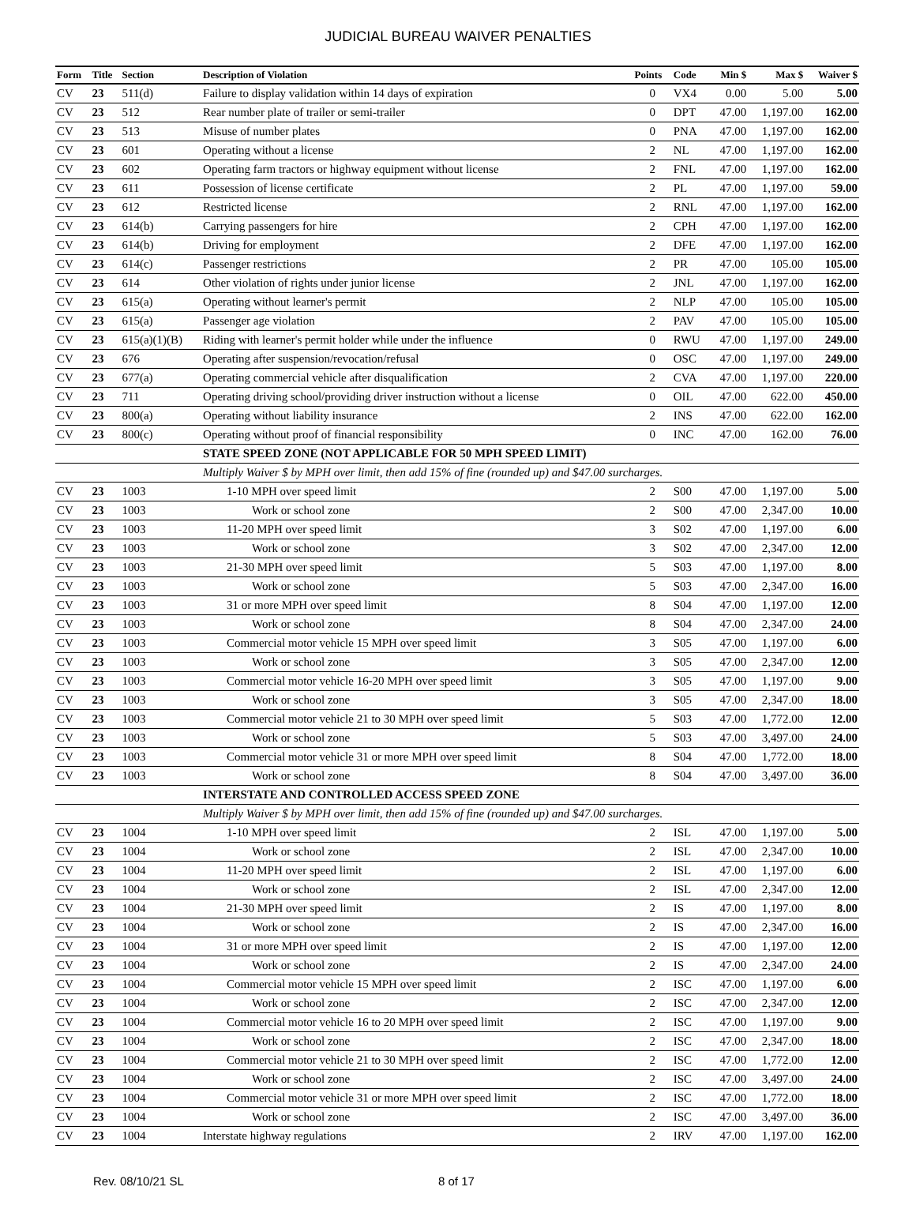JUDICIAL BUREAU WAIVER PENALTIES
| Form | Title | Section | Description of Violation | Points | Code | Min $ | Max $ | Waiver $ |
| --- | --- | --- | --- | --- | --- | --- | --- | --- |
| CV | 23 | 511(d) | Failure to display validation within 14 days of expiration | 0 | VX4 | 0.00 | 5.00 | 5.00 |
| CV | 23 | 512 | Rear number plate of trailer or semi-trailer | 0 | DPT | 47.00 | 1,197.00 | 162.00 |
| CV | 23 | 513 | Misuse of number plates | 0 | PNA | 47.00 | 1,197.00 | 162.00 |
| CV | 23 | 601 | Operating without a license | 2 | NL | 47.00 | 1,197.00 | 162.00 |
| CV | 23 | 602 | Operating farm tractors or highway equipment without license | 2 | FNL | 47.00 | 1,197.00 | 162.00 |
| CV | 23 | 611 | Possession of license certificate | 2 | PL | 47.00 | 1,197.00 | 59.00 |
| CV | 23 | 612 | Restricted license | 2 | RNL | 47.00 | 1,197.00 | 162.00 |
| CV | 23 | 614(b) | Carrying passengers for hire | 2 | CPH | 47.00 | 1,197.00 | 162.00 |
| CV | 23 | 614(b) | Driving for employment | 2 | DFE | 47.00 | 1,197.00 | 162.00 |
| CV | 23 | 614(c) | Passenger restrictions | 2 | PR | 47.00 | 105.00 | 105.00 |
| CV | 23 | 614 | Other violation of rights under junior license | 2 | JNL | 47.00 | 1,197.00 | 162.00 |
| CV | 23 | 615(a) | Operating without learner's permit | 2 | NLP | 47.00 | 105.00 | 105.00 |
| CV | 23 | 615(a) | Passenger age violation | 2 | PAV | 47.00 | 105.00 | 105.00 |
| CV | 23 | 615(a)(1)(B) | Riding with learner's permit holder while under the influence | 0 | RWU | 47.00 | 1,197.00 | 249.00 |
| CV | 23 | 676 | Operating after suspension/revocation/refusal | 0 | OSC | 47.00 | 1,197.00 | 249.00 |
| CV | 23 | 677(a) | Operating commercial vehicle after disqualification | 2 | CVA | 47.00 | 1,197.00 | 220.00 |
| CV | 23 | 711 | Operating driving school/providing driver instruction without a license | 0 | OIL | 47.00 | 622.00 | 450.00 |
| CV | 23 | 800(a) | Operating without liability insurance | 2 | INS | 47.00 | 622.00 | 162.00 |
| CV | 23 | 800(c) | Operating without proof of financial responsibility | 0 | INC | 47.00 | 162.00 | 76.00 |
| | | | STATE SPEED ZONE (NOT APPLICABLE FOR 50 MPH SPEED LIMIT) | | | | | |
| | | | Multiply Waiver $ by MPH over limit, then add 15% of fine (rounded up) and $47.00 surcharges. | | | | | |
| CV | 23 | 1003 | 1-10 MPH over speed limit | 2 | S00 | 47.00 | 1,197.00 | 5.00 |
| CV | 23 | 1003 | Work or school zone | 2 | S00 | 47.00 | 2,347.00 | 10.00 |
| CV | 23 | 1003 | 11-20 MPH over speed limit | 3 | S02 | 47.00 | 1,197.00 | 6.00 |
| CV | 23 | 1003 | Work or school zone | 3 | S02 | 47.00 | 2,347.00 | 12.00 |
| CV | 23 | 1003 | 21-30 MPH over speed limit | 5 | S03 | 47.00 | 1,197.00 | 8.00 |
| CV | 23 | 1003 | Work or school zone | 5 | S03 | 47.00 | 2,347.00 | 16.00 |
| CV | 23 | 1003 | 31 or more MPH over speed limit | 8 | S04 | 47.00 | 1,197.00 | 12.00 |
| CV | 23 | 1003 | Work or school zone | 8 | S04 | 47.00 | 2,347.00 | 24.00 |
| CV | 23 | 1003 | Commercial motor vehicle 15 MPH over speed limit | 3 | S05 | 47.00 | 1,197.00 | 6.00 |
| CV | 23 | 1003 | Work or school zone | 3 | S05 | 47.00 | 2,347.00 | 12.00 |
| CV | 23 | 1003 | Commercial motor vehicle 16-20 MPH over speed limit | 3 | S05 | 47.00 | 1,197.00 | 9.00 |
| CV | 23 | 1003 | Work or school zone | 3 | S05 | 47.00 | 2,347.00 | 18.00 |
| CV | 23 | 1003 | Commercial motor vehicle 21 to 30 MPH over speed limit | 5 | S03 | 47.00 | 1,772.00 | 12.00 |
| CV | 23 | 1003 | Work or school zone | 5 | S03 | 47.00 | 3,497.00 | 24.00 |
| CV | 23 | 1003 | Commercial motor vehicle 31 or more MPH over speed limit | 8 | S04 | 47.00 | 1,772.00 | 18.00 |
| CV | 23 | 1003 | Work or school zone | 8 | S04 | 47.00 | 3,497.00 | 36.00 |
| | | | INTERSTATE AND CONTROLLED ACCESS SPEED ZONE | | | | | |
| | | | Multiply Waiver $ by MPH over limit, then add 15% of fine (rounded up) and $47.00 surcharges. | | | | | |
| CV | 23 | 1004 | 1-10 MPH over speed limit | 2 | ISL | 47.00 | 1,197.00 | 5.00 |
| CV | 23 | 1004 | Work or school zone | 2 | ISL | 47.00 | 2,347.00 | 10.00 |
| CV | 23 | 1004 | 11-20 MPH over speed limit | 2 | ISL | 47.00 | 1,197.00 | 6.00 |
| CV | 23 | 1004 | Work or school zone | 2 | ISL | 47.00 | 2,347.00 | 12.00 |
| CV | 23 | 1004 | 21-30 MPH over speed limit | 2 | IS | 47.00 | 1,197.00 | 8.00 |
| CV | 23 | 1004 | Work or school zone | 2 | IS | 47.00 | 2,347.00 | 16.00 |
| CV | 23 | 1004 | 31 or more MPH over speed limit | 2 | IS | 47.00 | 1,197.00 | 12.00 |
| CV | 23 | 1004 | Work or school zone | 2 | IS | 47.00 | 2,347.00 | 24.00 |
| CV | 23 | 1004 | Commercial motor vehicle 15 MPH over speed limit | 2 | ISC | 47.00 | 1,197.00 | 6.00 |
| CV | 23 | 1004 | Work or school zone | 2 | ISC | 47.00 | 2,347.00 | 12.00 |
| CV | 23 | 1004 | Commercial motor vehicle 16 to 20 MPH over speed limit | 2 | ISC | 47.00 | 1,197.00 | 9.00 |
| CV | 23 | 1004 | Work or school zone | 2 | ISC | 47.00 | 2,347.00 | 18.00 |
| CV | 23 | 1004 | Commercial motor vehicle 21 to 30 MPH over speed limit | 2 | ISC | 47.00 | 1,772.00 | 12.00 |
| CV | 23 | 1004 | Work or school zone | 2 | ISC | 47.00 | 3,497.00 | 24.00 |
| CV | 23 | 1004 | Commercial motor vehicle 31 or more MPH over speed limit | 2 | ISC | 47.00 | 1,772.00 | 18.00 |
| CV | 23 | 1004 | Work or school zone | 2 | ISC | 47.00 | 3,497.00 | 36.00 |
| CV | 23 | 1004 | Interstate highway regulations | 2 | IRV | 47.00 | 1,197.00 | 162.00 |
Rev. 08/10/21 SL 8 of 17